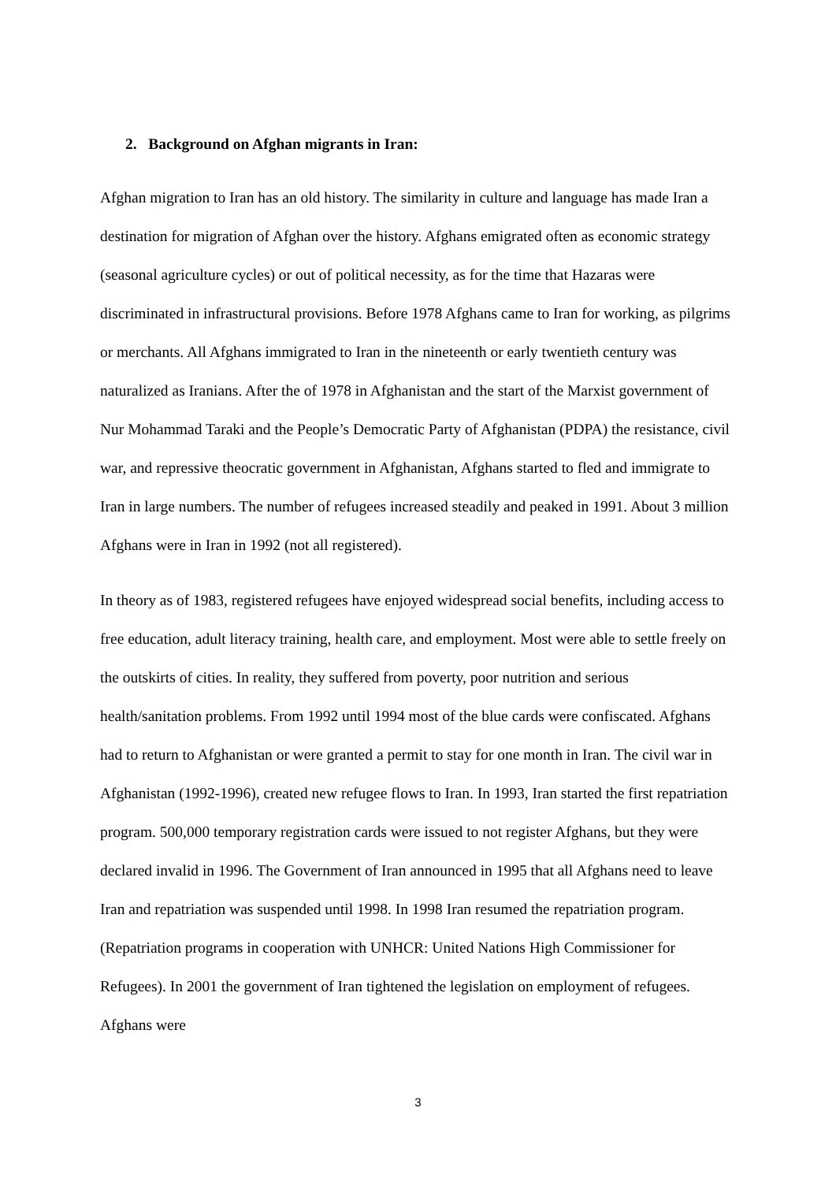2. Background on Afghan migrants in Iran:
Afghan migration to Iran has an old history. The similarity in culture and language has made Iran a destination for migration of Afghan over the history. Afghans emigrated often as economic strategy (seasonal agriculture cycles) or out of political necessity, as for the time that Hazaras were discriminated in infrastructural provisions. Before 1978 Afghans came to Iran for working, as pilgrims or merchants. All Afghans immigrated to Iran in the nineteenth or early twentieth century was naturalized as Iranians. After the of 1978 in Afghanistan and the start of the Marxist government of Nur Mohammad Taraki and the People’s Democratic Party of Afghanistan (PDPA) the resistance, civil war, and repressive theocratic government in Afghanistan, Afghans started to fled and immigrate to Iran in large numbers. The number of refugees increased steadily and peaked in 1991. About 3 million Afghans were in Iran in 1992 (not all registered).
In theory as of 1983, registered refugees have enjoyed widespread social benefits, including access to free education, adult literacy training, health care, and employment. Most were able to settle freely on the outskirts of cities. In reality, they suffered from poverty, poor nutrition and serious health/sanitation problems. From 1992 until 1994 most of the blue cards were confiscated. Afghans had to return to Afghanistan or were granted a permit to stay for one month in Iran. The civil war in Afghanistan (1992-1996), created new refugee flows to Iran. In 1993, Iran started the first repatriation program. 500,000 temporary registration cards were issued to not register Afghans, but they were declared invalid in 1996. The Government of Iran announced in 1995 that all Afghans need to leave Iran and repatriation was suspended until 1998. In 1998 Iran resumed the repatriation program. (Repatriation programs in cooperation with UNHCR: United Nations High Commissioner for Refugees). In 2001 the government of Iran tightened the legislation on employment of refugees. Afghans were
3